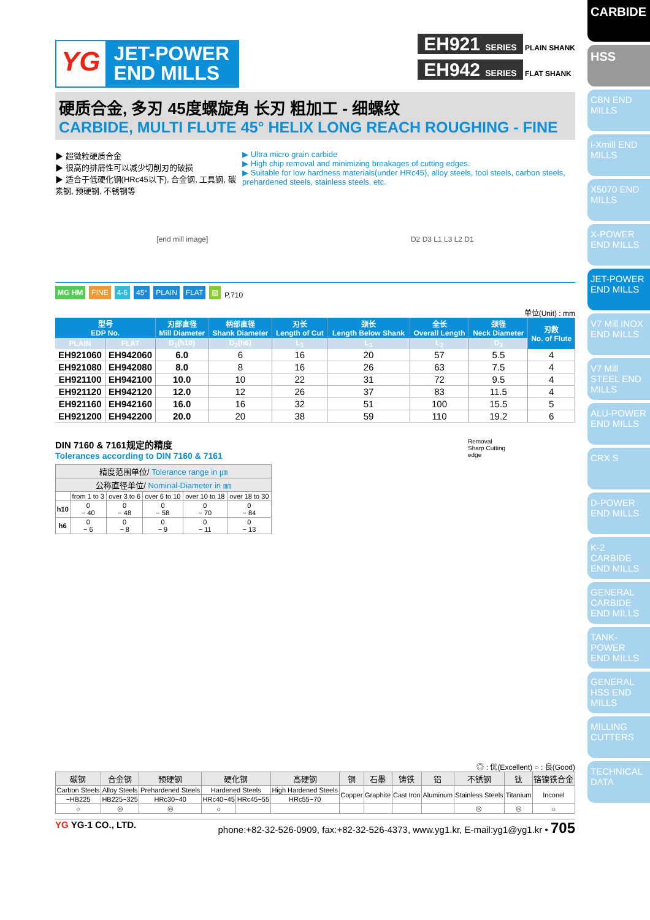CARBIDE
HSS
CBN END MILLS
i-Xmill END MILLS
X5070 END MILLS
X-POWER END MILLS
JET-POWER END MILLS
V7 Mill INOX END MILLS
V7 Mill STEEL END MILLS
ALU-POWER END MILLS
CRX S
D-POWER END MILLS
K-2 CARBIDE END MILLS
GENERAL CARBIDE END MILLS
TANK-POWER END MILLS
GENERAL HSS END MILLS
MILLING CUTTERS
TECHNICAL DATA
YG
JET-POWER
END MILLS
EH921 SERIES PLAIN SHANK
EH942 SERIES FLAT SHANK
硬质合金, 多刃 45度螺旋角 长刃 粗加工 - 细螺纹
CARBIDE, MULTI FLUTE 45° HELIX LONG REACH ROUGHING - FINE
▶ 超微粒硬质合金
▶ 很高的排屑性可以减少切削刃的破损
▶ 适合于低硬化钢(HRc45以下), 合金钢, 工具钢, 碳素钢, 预硬钢, 不锈钢等
▶ Ultra micro grain carbide
▶ High chip removal and minimizing breakages of cutting edges.
▶ Suitable for low hardness materials(under HRc45), alloy steels, tool steels, carbon steels, prehardened steels, stainless steels, etc.
[end mill image] D2 D3 L1 L3 L2 D1
MG HM FINE 4-6 45° PLAIN FLAT ▨ P.710
单位(Unit) : mm
| 型号 EDP No. | | 刃部直径 Mill Diameter | 柄部直径 Shank Diameter | 刃长 Length of Cut | 颈长 Length Below Shank | 全长 Overall Length | 颈径 Neck Diameter | 刃数 No. of Flute |
| --- | --- | --- | --- | --- | --- | --- | --- | --- |
| PLAIN | FLAT | D<sub>1</sub>(h10) | D<sub>2</sub>(h6) | L<sub>1</sub> | L<sub>3</sub> | L<sub>2</sub> | D<sub>3</sub> | |
| EH921060 | EH942060 | 6.0 | 6 | 16 | 20 | 57 | 5.5 | 4 |
| EH921080 | EH942080 | 8.0 | 8 | 16 | 26 | 63 | 7.5 | 4 |
| EH921100 | EH942100 | 10.0 | 10 | 22 | 31 | 72 | 9.5 | 4 |
| EH921120 | EH942120 | 12.0 | 12 | 26 | 37 | 83 | 11.5 | 4 |
| EH921160 | EH942160 | 16.0 | 16 | 32 | 51 | 100 | 15.5 | 5 |
| EH921200 | EH942200 | 20.0 | 20 | 38 | 59 | 110 | 19.2 | 6 |
DIN 7160 & 7161规定的精度
Tolerances according to DIN 7160 & 7161
| 精度范围单位/ Tolerance range in ㎛ | | | | | |
| --- | --- | --- | --- | --- | --- |
| 公称直径单位/ Nominal-Diameter in ㎜ | | | | | |
| | from 1 to 3 | over 3 to 6 | over 6 to 10 | over 10 to 18 | over 18 to 30 |
| h10 | 0 − 40 | 0 − 48 | 0 − 58 | 0 − 70 | 0 − 84 |
| h6 | 0 − 6 | 0 − 8 | 0 − 9 | 0 − 11 | 0 − 13 |
Removal
Sharp Cutting
edge
◎ : 优(Excellent) ○ : 良(Good)
| 碳钢 | 合金钢 | 预硬钢 | 硬化钢 | | 高硬钢 | 铜 | 石墨 | 铸铁 | 铝 | 不锈钢 | 钛 | 铬镍铁合金 |
| --- | --- | --- | --- | --- | --- | --- | --- | --- | --- | --- | --- | --- |
| Carbon Steels | Alloy Steels | Prehardened Steels | Hardened Steels | | High Hardened Steels | Copper | Graphite | Cast Iron | Aluminum | Stainless Steels | Titanium | Inconel |
| ~HB225 | HB225~325 | HRc30~40 | HRc40~45 | HRc45~55 | HRc55~70 | | | | | | | |
| ○ | ◎ | ◎ | ○ | | | | | | | ◎ | ◎ | ○ |
YG YG-1 CO., LTD. phone:+82-32-526-0909, fax:+82-32-526-4373, www.yg1.kr, E-mail:yg1@yg1.kr • 705